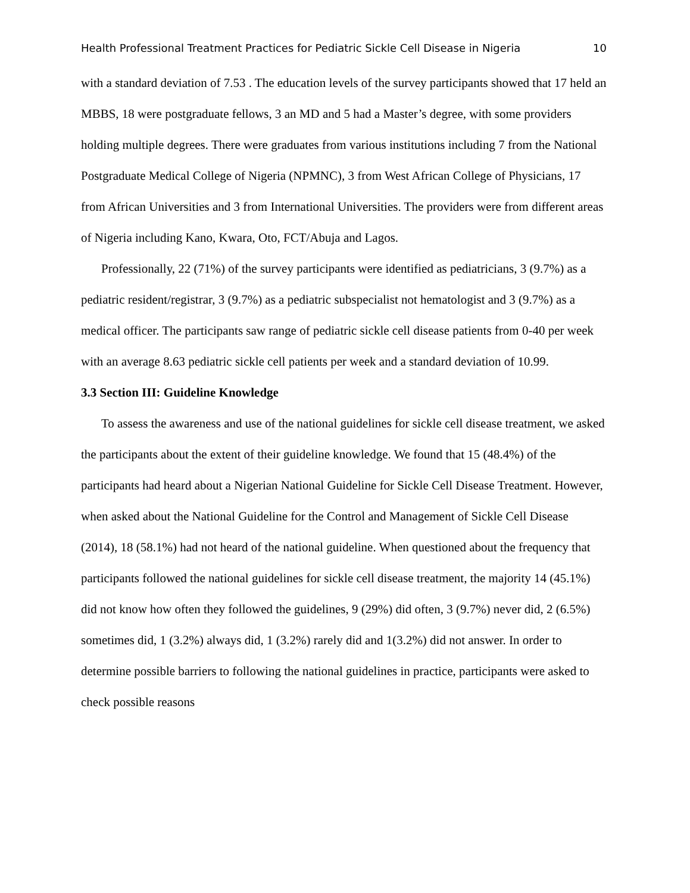Health Professional Treatment Practices for Pediatric Sickle Cell Disease in Nigeria 10
with a standard deviation of 7.53 . The education levels of the survey participants showed that 17 held an MBBS, 18 were postgraduate fellows, 3 an MD and 5 had a Master’s degree, with some providers holding multiple degrees. There were graduates from various institutions including 7 from the National Postgraduate Medical College of Nigeria (NPMNC), 3 from West African College of Physicians, 17 from African Universities and 3 from International Universities. The providers were from different areas of Nigeria including Kano, Kwara, Oto, FCT/Abuja and Lagos.
Professionally, 22 (71%) of the survey participants were identified as pediatricians, 3 (9.7%) as a pediatric resident/registrar, 3 (9.7%) as a pediatric subspecialist not hematologist and 3 (9.7%) as a medical officer. The participants saw range of pediatric sickle cell disease patients from 0-40 per week with an average 8.63 pediatric sickle cell patients per week and a standard deviation of 10.99.
3.3 Section III: Guideline Knowledge
To assess the awareness and use of the national guidelines for sickle cell disease treatment, we asked the participants about the extent of their guideline knowledge. We found that 15 (48.4%) of the participants had heard about a Nigerian National Guideline for Sickle Cell Disease Treatment. However, when asked about the National Guideline for the Control and Management of Sickle Cell Disease (2014), 18 (58.1%) had not heard of the national guideline. When questioned about the frequency that participants followed the national guidelines for sickle cell disease treatment, the majority 14 (45.1%) did not know how often they followed the guidelines, 9 (29%) did often, 3 (9.7%) never did, 2 (6.5%) sometimes did, 1 (3.2%) always did, 1 (3.2%) rarely did and 1(3.2%) did not answer. In order to determine possible barriers to following the national guidelines in practice, participants were asked to check possible reasons